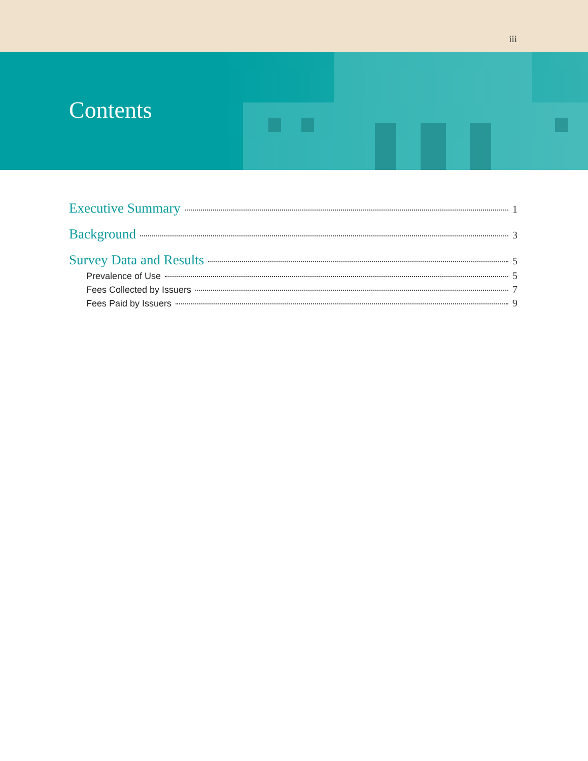iii
Contents
Executive Summary 1
Background 3
Survey Data and Results 5
Prevalence of Use 5
Fees Collected by Issuers 7
Fees Paid by Issuers 9